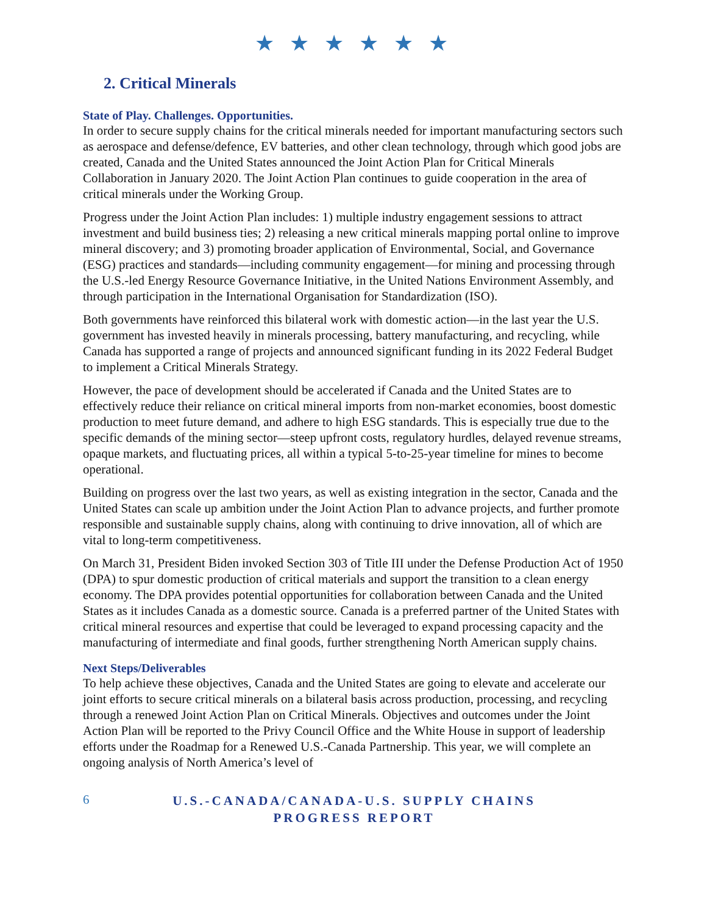★ ★ ★ ★ ★ ★
2. Critical Minerals
State of Play. Challenges. Opportunities.
In order to secure supply chains for the critical minerals needed for important manufacturing sectors such as aerospace and defense/defence, EV batteries, and other clean technology, through which good jobs are created, Canada and the United States announced the Joint Action Plan for Critical Minerals Collaboration in January 2020. The Joint Action Plan continues to guide cooperation in the area of critical minerals under the Working Group.
Progress under the Joint Action Plan includes: 1) multiple industry engagement sessions to attract investment and build business ties; 2) releasing a new critical minerals mapping portal online to improve mineral discovery; and 3) promoting broader application of Environmental, Social, and Governance (ESG) practices and standards—including community engagement—for mining and processing through the U.S.-led Energy Resource Governance Initiative, in the United Nations Environment Assembly, and through participation in the International Organisation for Standardization (ISO).
Both governments have reinforced this bilateral work with domestic action—in the last year the U.S. government has invested heavily in minerals processing, battery manufacturing, and recycling, while Canada has supported a range of projects and announced significant funding in its 2022 Federal Budget to implement a Critical Minerals Strategy.
However, the pace of development should be accelerated if Canada and the United States are to effectively reduce their reliance on critical mineral imports from non-market economies, boost domestic production to meet future demand, and adhere to high ESG standards. This is especially true due to the specific demands of the mining sector—steep upfront costs, regulatory hurdles, delayed revenue streams, opaque markets, and fluctuating prices, all within a typical 5-to-25-year timeline for mines to become operational.
Building on progress over the last two years, as well as existing integration in the sector, Canada and the United States can scale up ambition under the Joint Action Plan to advance projects, and further promote responsible and sustainable supply chains, along with continuing to drive innovation, all of which are vital to long-term competitiveness.
On March 31, President Biden invoked Section 303 of Title III under the Defense Production Act of 1950 (DPA) to spur domestic production of critical materials and support the transition to a clean energy economy. The DPA provides potential opportunities for collaboration between Canada and the United States as it includes Canada as a domestic source. Canada is a preferred partner of the United States with critical mineral resources and expertise that could be leveraged to expand processing capacity and the manufacturing of intermediate and final goods, further strengthening North American supply chains.
Next Steps/Deliverables
To help achieve these objectives, Canada and the United States are going to elevate and accelerate our joint efforts to secure critical minerals on a bilateral basis across production, processing, and recycling through a renewed Joint Action Plan on Critical Minerals. Objectives and outcomes under the Joint Action Plan will be reported to the Privy Council Office and the White House in support of leadership efforts under the Roadmap for a Renewed U.S.-Canada Partnership. This year, we will complete an ongoing analysis of North America’s level of
6
U.S.-CANADA/CANADA-U.S. SUPPLY CHAINS
PROGRESS REPORT